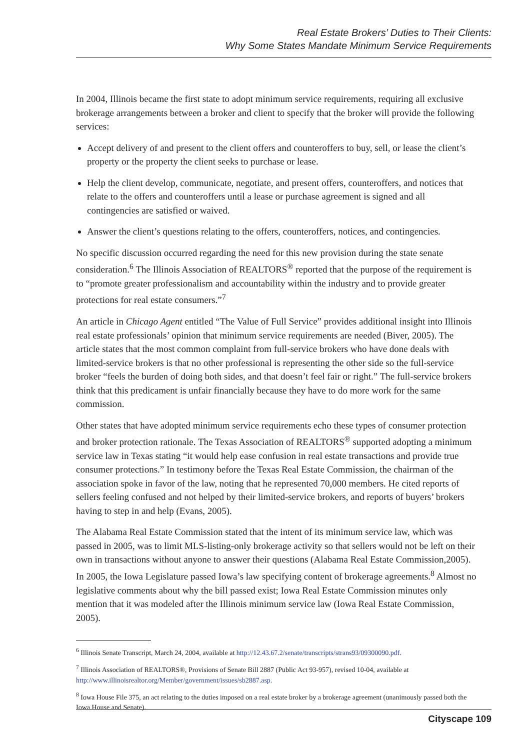Real Estate Brokers’ Duties to Their Clients:
Why Some States Mandate Minimum Service Requirements
In 2004, Illinois became the first state to adopt minimum service requirements, requiring all exclusive brokerage arrangements between a broker and client to specify that the broker will provide the following services:
Accept delivery of and present to the client offers and counteroffers to buy, sell, or lease the client’s property or the property the client seeks to purchase or lease.
Help the client develop, communicate, negotiate, and present offers, counteroffers, and notices that relate to the offers and counteroffers until a lease or purchase agreement is signed and all contingencies are satisfied or waived.
Answer the client’s questions relating to the offers, counteroffers, notices, and contingencies.
No specific discussion occurred regarding the need for this new provision during the state senate consideration.<sup>6</sup> The Illinois Association of REALTORS<sup>®</sup> reported that the purpose of the requirement is to “promote greater professionalism and accountability within the industry and to provide greater protections for real estate consumers.”<sup>7</sup>
An article in Chicago Agent entitled “The Value of Full Service” provides additional insight into Illinois real estate professionals’ opinion that minimum service requirements are needed (Biver, 2005). The article states that the most common complaint from full-service brokers who have done deals with limited-service brokers is that no other professional is representing the other side so the full-service broker “feels the burden of doing both sides, and that doesn’t feel fair or right.” The full-service brokers think that this predicament is unfair financially because they have to do more work for the same commission.
Other states that have adopted minimum service requirements echo these types of consumer protection and broker protection rationale. The Texas Association of REALTORS<sup>®</sup> supported adopting a minimum service law in Texas stating “it would help ease confusion in real estate transactions and provide true consumer protections.” In testimony before the Texas Real Estate Commission, the chairman of the association spoke in favor of the law, noting that he represented 70,000 members. He cited reports of sellers feeling confused and not helped by their limited-service brokers, and reports of buyers’ brokers having to step in and help (Evans, 2005).
The Alabama Real Estate Commission stated that the intent of its minimum service law, which was passed in 2005, was to limit MLS-listing-only brokerage activity so that sellers would not be left on their own in transactions without anyone to answer their questions (Alabama Real Estate Commission,2005). In 2005, the Iowa Legislature passed Iowa’s law specifying content of brokerage agreements.<sup>8</sup> Almost no legislative comments about why the bill passed exist; Iowa Real Estate Commission minutes only mention that it was modeled after the Illinois minimum service law (Iowa Real Estate Commission, 2005).
<sup>6</sup> Illinois Senate Transcript, March 24, 2004, available at http://12.43.67.2/senate/transcripts/strans93/09300090.pdf.
<sup>7</sup> Illinois Association of REALTORS®, Provisions of Senate Bill 2887 (Public Act 93-957), revised 10-04, available at http://www.illinoisrealtor.org/Member/government/issues/sb2887.asp.
<sup>8</sup> Iowa House File 375, an act relating to the duties imposed on a real estate broker by a brokerage agreement (unanimously passed both the Iowa House and Senate).
Cityscape 109